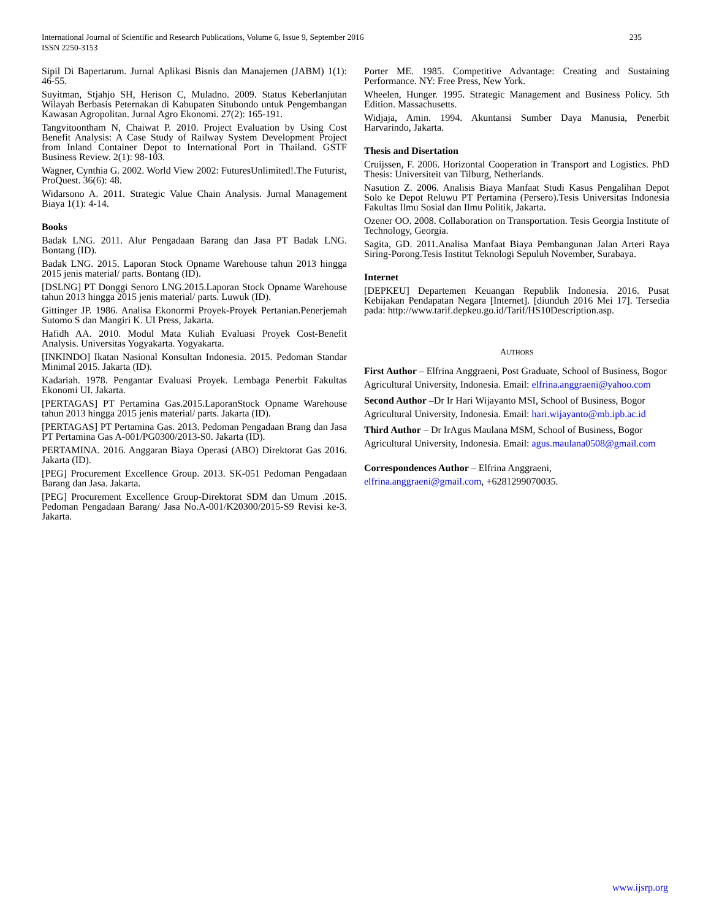International Journal of Scientific and Research Publications, Volume 6, Issue 9, September 2016
ISSN 2250-3153
235
Sipil Di Bapertarum. Jurnal Aplikasi Bisnis dan Manajemen (JABM) 1(1): 46-55.
Suyitman, Stjahjo SH, Herison C, Muladno. 2009. Status Keberlanjutan Wilayah Berbasis Peternakan di Kabupaten Situbondo untuk Pengembangan Kawasan Agropolitan. Jurnal Agro Ekonomi. 27(2): 165-191.
Tangvitoontham N, Chaiwat P. 2010. Project Evaluation by Using Cost Benefit Analysis: A Case Study of Railway System Development Project from Inland Container Depot to International Port in Thailand. GSTF Business Review. 2(1): 98-103.
Wagner, Cynthia G. 2002. World View 2002: FuturesUnlimited!.The Futurist, ProQuest. 36(6): 48.
Widarsono A. 2011. Strategic Value Chain Analysis. Jurnal Management Biaya 1(1): 4-14.
Books
Badak LNG. 2011. Alur Pengadaan Barang dan Jasa PT Badak LNG. Bontang (ID).
Badak LNG. 2015. Laporan Stock Opname Warehouse tahun 2013 hingga 2015 jenis material/ parts. Bontang (ID).
[DSLNG] PT Donggi Senoro LNG.2015.Laporan Stock Opname Warehouse tahun 2013 hingga 2015 jenis material/ parts. Luwuk (ID).
Gittinger JP. 1986. Analisa Ekonormi Proyek-Proyek Pertanian.Penerjemah Sutomo S dan Mangiri K. UI Press, Jakarta.
Hafidh AA. 2010. Modul Mata Kuliah Evaluasi Proyek Cost-Benefit Analysis. Universitas Yogyakarta. Yogyakarta.
[INKINDO] Ikatan Nasional Konsultan Indonesia. 2015. Pedoman Standar Minimal 2015. Jakarta (ID).
Kadariah. 1978. Pengantar Evaluasi Proyek. Lembaga Penerbit Fakultas Ekonomi UI. Jakarta.
[PERTAGAS] PT Pertamina Gas.2015.LaporanStock Opname Warehouse tahun 2013 hingga 2015 jenis material/ parts. Jakarta (ID).
[PERTAGAS] PT Pertamina Gas. 2013. Pedoman Pengadaan Brang dan Jasa PT Pertamina Gas A-001/PG0300/2013-S0. Jakarta (ID).
PERTAMINA. 2016. Anggaran Biaya Operasi (ABO) Direktorat Gas 2016. Jakarta (ID).
[PEG] Procurement Excellence Group. 2013. SK-051 Pedoman Pengadaan Barang dan Jasa. Jakarta.
[PEG] Procurement Excellence Group-Direktorat SDM dan Umum .2015. Pedoman Pengadaan Barang/ Jasa No.A-001/K20300/2015-S9 Revisi ke-3. Jakarta.
Porter ME. 1985. Competitive Advantage: Creating and Sustaining Performance. NY: Free Press, New York.
Wheelen, Hunger. 1995. Strategic Management and Business Policy. 5th Edition. Massachusetts.
Widjaja, Amin. 1994. Akuntansi Sumber Daya Manusia, Penerbit Harvarindo, Jakarta.
Thesis and Disertation
Cruijssen, F. 2006. Horizontal Cooperation in Transport and Logistics. PhD Thesis: Universiteit van Tilburg, Netherlands.
Nasution Z. 2006. Analisis Biaya Manfaat Studi Kasus Pengalihan Depot Solo ke Depot Reluwu PT Pertamina (Persero).Tesis Universitas Indonesia Fakultas Ilmu Sosial dan Ilmu Politik, Jakarta.
Ozener OO. 2008. Collaboration on Transportation. Tesis Georgia Institute of Technology, Georgia.
Sagita, GD. 2011.Analisa Manfaat Biaya Pembangunan Jalan Arteri Raya Siring-Porong.Tesis Institut Teknologi Sepuluh November, Surabaya.
Internet
[DEPKEU] Departemen Keuangan Republik Indonesia. 2016. Pusat Kebijakan Pendapatan Negara [Internet]. [diunduh 2016 Mei 17]. Tersedia pada: http://www.tarif.depkeu.go.id/Tarif/HS10Description.asp.
AUTHORS
First Author – Elfrina Anggraeni, Post Graduate, School of Business, Bogor Agricultural University, Indonesia. Email: elfrina.anggraeni@yahoo.com
Second Author –Dr Ir Hari Wijayanto MSI, School of Business, Bogor Agricultural University, Indonesia. Email: hari.wijayanto@mb.ipb.ac.id
Third Author – Dr IrAgus Maulana MSM, School of Business, Bogor Agricultural University, Indonesia. Email: agus.maulana0508@gmail.com
Correspondences Author – Elfrina Anggraeni, elfrina.anggraeni@gmail.com, +6281299070035.
www.ijsrp.org